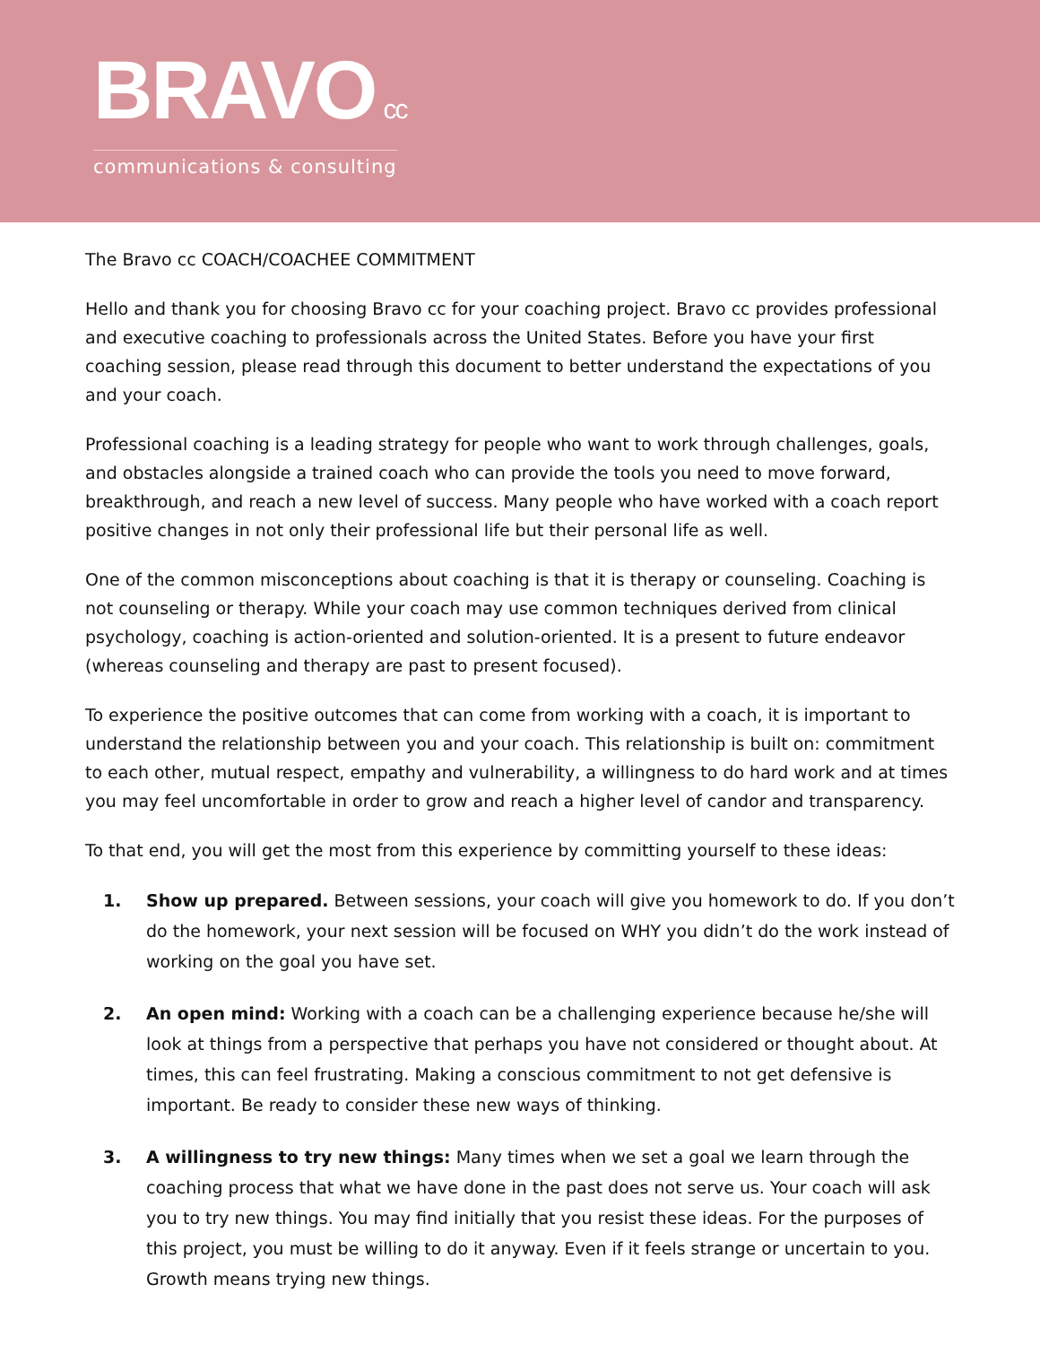BRAVO cc
communications & consulting
The Bravo cc COACH/COACHEE COMMITMENT
Hello and thank you for choosing Bravo cc for your coaching project. Bravo cc provides professional and executive coaching to professionals across the United States. Before you have your first coaching session, please read through this document to better understand the expectations of you and your coach.
Professional coaching is a leading strategy for people who want to work through challenges, goals, and obstacles alongside a trained coach who can provide the tools you need to move forward, breakthrough, and reach a new level of success. Many people who have worked with a coach report positive changes in not only their professional life but their personal life as well.
One of the common misconceptions about coaching is that it is therapy or counseling. Coaching is not counseling or therapy. While your coach may use common techniques derived from clinical psychology, coaching is action-oriented and solution-oriented. It is a present to future endeavor (whereas counseling and therapy are past to present focused).
To experience the positive outcomes that can come from working with a coach, it is important to understand the relationship between you and your coach. This relationship is built on: commitment to each other, mutual respect, empathy and vulnerability, a willingness to do hard work and at times you may feel uncomfortable in order to grow and reach a higher level of candor and transparency.
To that end, you will get the most from this experience by committing yourself to these ideas:
1. Show up prepared. Between sessions, your coach will give you homework to do. If you don’t do the homework, your next session will be focused on WHY you didn’t do the work instead of working on the goal you have set.
2. An open mind: Working with a coach can be a challenging experience because he/she will look at things from a perspective that perhaps you have not considered or thought about. At times, this can feel frustrating. Making a conscious commitment to not get defensive is important. Be ready to consider these new ways of thinking.
3. A willingness to try new things: Many times when we set a goal we learn through the coaching process that what we have done in the past does not serve us. Your coach will ask you to try new things. You may find initially that you resist these ideas. For the purposes of this project, you must be willing to do it anyway. Even if it feels strange or uncertain to you. Growth means trying new things.